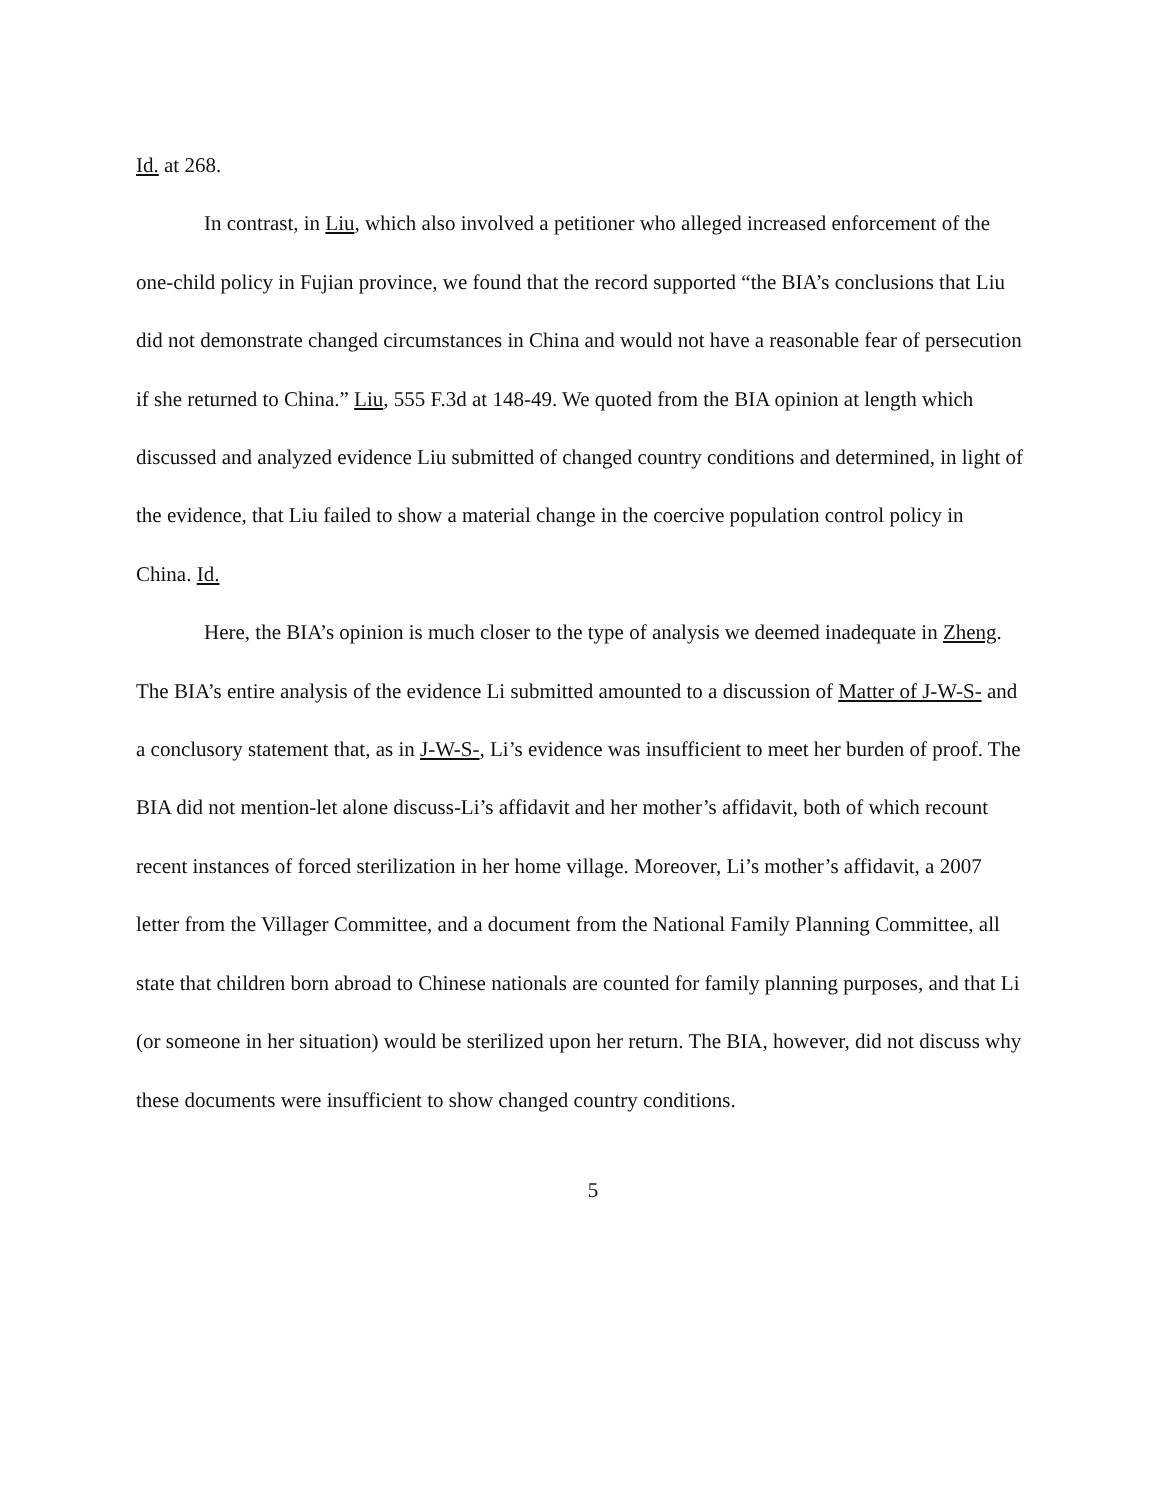Id. at 268.
In contrast, in Liu, which also involved a petitioner who alleged increased enforcement of the one-child policy in Fujian province, we found that the record supported “the BIA’s conclusions that Liu did not demonstrate changed circumstances in China and would not have a reasonable fear of persecution if she returned to China.” Liu, 555 F.3d at 148-49. We quoted from the BIA opinion at length which discussed and analyzed evidence Liu submitted of changed country conditions and determined, in light of the evidence, that Liu failed to show a material change in the coercive population control policy in China. Id.
Here, the BIA’s opinion is much closer to the type of analysis we deemed inadequate in Zheng. The BIA’s entire analysis of the evidence Li submitted amounted to a discussion of Matter of J-W-S- and a conclusory statement that, as in J-W-S-, Li’s evidence was insufficient to meet her burden of proof. The BIA did not mention-let alone discuss-Li’s affidavit and her mother’s affidavit, both of which recount recent instances of forced sterilization in her home village. Moreover, Li’s mother’s affidavit, a 2007 letter from the Villager Committee, and a document from the National Family Planning Committee, all state that children born abroad to Chinese nationals are counted for family planning purposes, and that Li (or someone in her situation) would be sterilized upon her return. The BIA, however, did not discuss why these documents were insufficient to show changed country conditions.
5